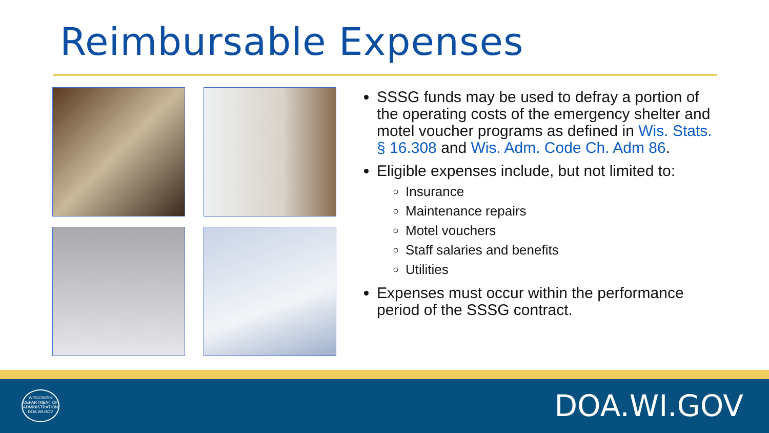Reimbursable Expenses
SSSG funds may be used to defray a portion of the operating costs of the emergency shelter and motel voucher programs as defined in Wis. Stats. § 16.308 and Wis. Adm. Code Ch. Adm 86.
Eligible expenses include, but not limited to:
Insurance
Maintenance repairs
Motel vouchers
Staff salaries and benefits
Utilities
Expenses must occur within the performance period of the SSSG contract.
WISCONSIN
DEPARTMENT OF
ADMINISTRATION
DOA.WI.GOV
DOA.WI.GOV